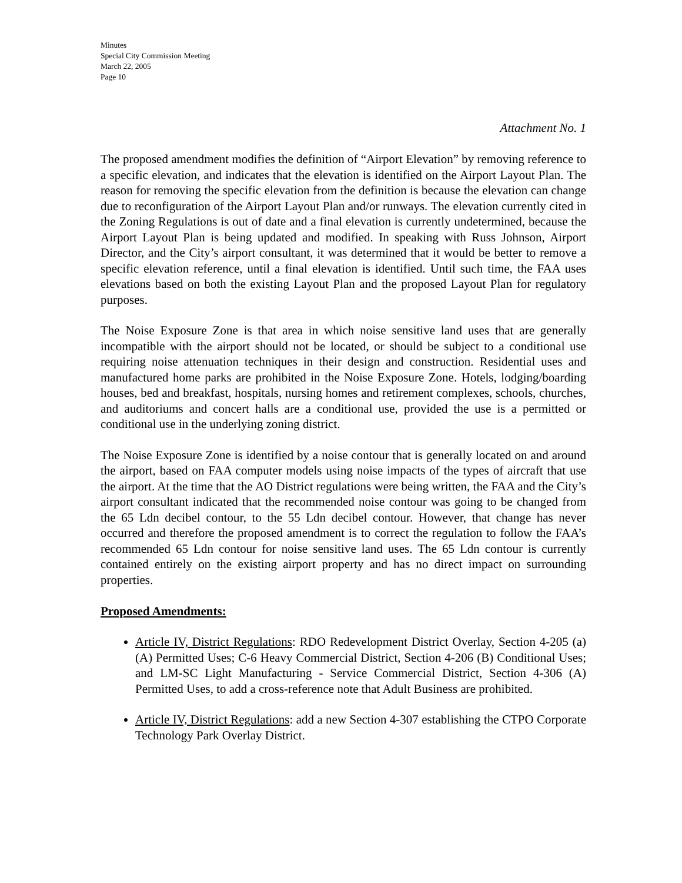Minutes
Special City Commission Meeting
March 22, 2005
Page 10
Attachment No. 1
The proposed amendment modifies the definition of “Airport Elevation” by removing reference to a specific elevation, and indicates that the elevation is identified on the Airport Layout Plan. The reason for removing the specific elevation from the definition is because the elevation can change due to reconfiguration of the Airport Layout Plan and/or runways. The elevation currently cited in the Zoning Regulations is out of date and a final elevation is currently undetermined, because the Airport Layout Plan is being updated and modified. In speaking with Russ Johnson, Airport Director, and the City’s airport consultant, it was determined that it would be better to remove a specific elevation reference, until a final elevation is identified. Until such time, the FAA uses elevations based on both the existing Layout Plan and the proposed Layout Plan for regulatory purposes.
The Noise Exposure Zone is that area in which noise sensitive land uses that are generally incompatible with the airport should not be located, or should be subject to a conditional use requiring noise attenuation techniques in their design and construction. Residential uses and manufactured home parks are prohibited in the Noise Exposure Zone. Hotels, lodging/boarding houses, bed and breakfast, hospitals, nursing homes and retirement complexes, schools, churches, and auditoriums and concert halls are a conditional use, provided the use is a permitted or conditional use in the underlying zoning district.
The Noise Exposure Zone is identified by a noise contour that is generally located on and around the airport, based on FAA computer models using noise impacts of the types of aircraft that use the airport. At the time that the AO District regulations were being written, the FAA and the City’s airport consultant indicated that the recommended noise contour was going to be changed from the 65 Ldn decibel contour, to the 55 Ldn decibel contour. However, that change has never occurred and therefore the proposed amendment is to correct the regulation to follow the FAA’s recommended 65 Ldn contour for noise sensitive land uses. The 65 Ldn contour is currently contained entirely on the existing airport property and has no direct impact on surrounding properties.
Proposed Amendments:
Article IV, District Regulations: RDO Redevelopment District Overlay, Section 4-205 (a) (A) Permitted Uses; C-6 Heavy Commercial District, Section 4-206 (B) Conditional Uses; and LM-SC Light Manufacturing - Service Commercial District, Section 4-306 (A) Permitted Uses, to add a cross-reference note that Adult Business are prohibited.
Article IV, District Regulations: add a new Section 4-307 establishing the CTPO Corporate Technology Park Overlay District.